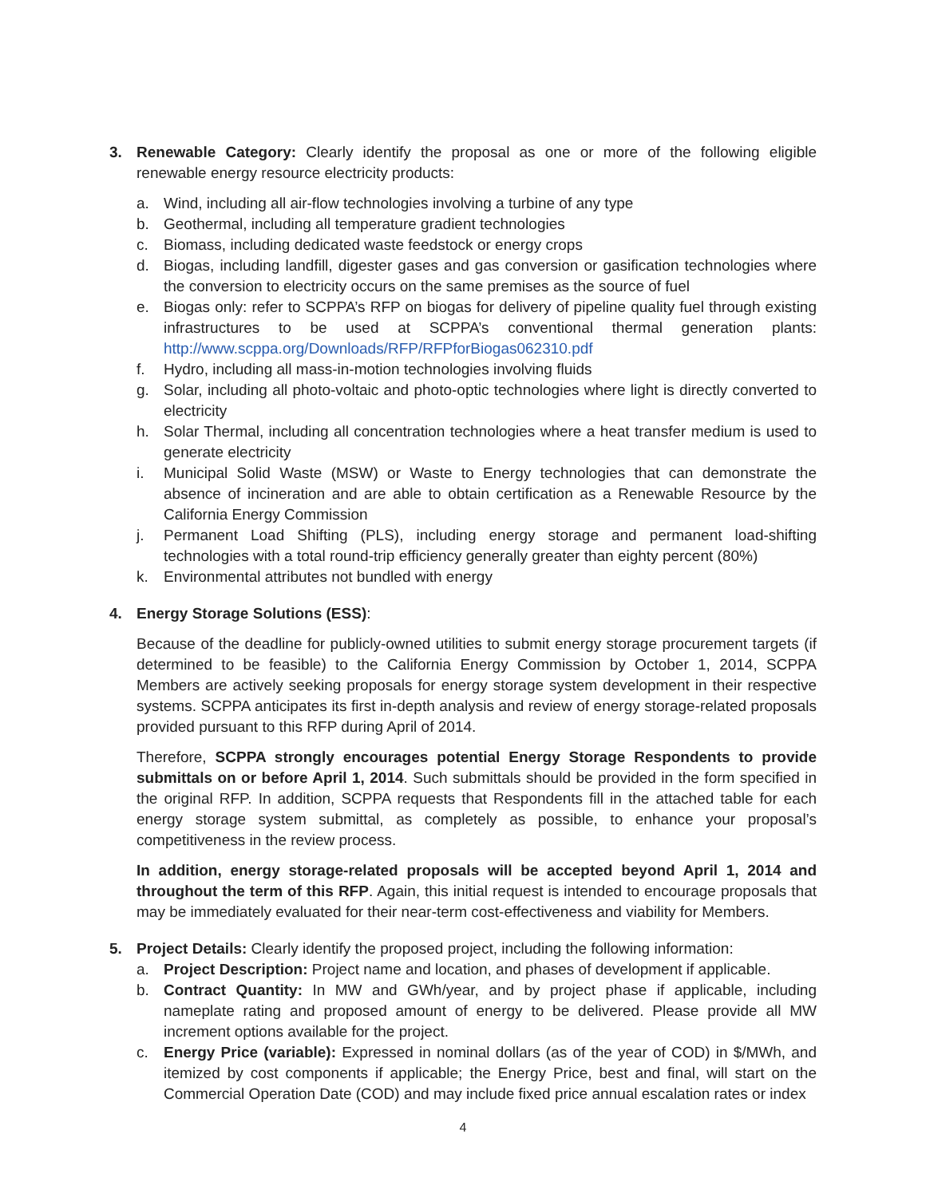3. Renewable Category: Clearly identify the proposal as one or more of the following eligible renewable energy resource electricity products:
a. Wind, including all air-flow technologies involving a turbine of any type
b. Geothermal, including all temperature gradient technologies
c. Biomass, including dedicated waste feedstock or energy crops
d. Biogas, including landfill, digester gases and gas conversion or gasification technologies where the conversion to electricity occurs on the same premises as the source of fuel
e. Biogas only: refer to SCPPA’s RFP on biogas for delivery of pipeline quality fuel through existing infrastructures to be used at SCPPA’s conventional thermal generation plants: http://www.scppa.org/Downloads/RFP/RFPforBiogas062310.pdf
f. Hydro, including all mass-in-motion technologies involving fluids
g. Solar, including all photo-voltaic and photo-optic technologies where light is directly converted to electricity
h. Solar Thermal, including all concentration technologies where a heat transfer medium is used to generate electricity
i. Municipal Solid Waste (MSW) or Waste to Energy technologies that can demonstrate the absence of incineration and are able to obtain certification as a Renewable Resource by the California Energy Commission
j. Permanent Load Shifting (PLS), including energy storage and permanent load-shifting technologies with a total round-trip efficiency generally greater than eighty percent (80%)
k. Environmental attributes not bundled with energy
4. Energy Storage Solutions (ESS):
Because of the deadline for publicly-owned utilities to submit energy storage procurement targets (if determined to be feasible) to the California Energy Commission by October 1, 2014, SCPPA Members are actively seeking proposals for energy storage system development in their respective systems. SCPPA anticipates its first in-depth analysis and review of energy storage-related proposals provided pursuant to this RFP during April of 2014.
Therefore, SCPPA strongly encourages potential Energy Storage Respondents to provide submittals on or before April 1, 2014. Such submittals should be provided in the form specified in the original RFP. In addition, SCPPA requests that Respondents fill in the attached table for each energy storage system submittal, as completely as possible, to enhance your proposal’s competitiveness in the review process.
In addition, energy storage-related proposals will be accepted beyond April 1, 2014 and throughout the term of this RFP. Again, this initial request is intended to encourage proposals that may be immediately evaluated for their near-term cost-effectiveness and viability for Members.
5. Project Details: Clearly identify the proposed project, including the following information:
a. Project Description: Project name and location, and phases of development if applicable.
b. Contract Quantity: In MW and GWh/year, and by project phase if applicable, including nameplate rating and proposed amount of energy to be delivered. Please provide all MW increment options available for the project.
c. Energy Price (variable): Expressed in nominal dollars (as of the year of COD) in $/MWh, and itemized by cost components if applicable; the Energy Price, best and final, will start on the Commercial Operation Date (COD) and may include fixed price annual escalation rates or index
4